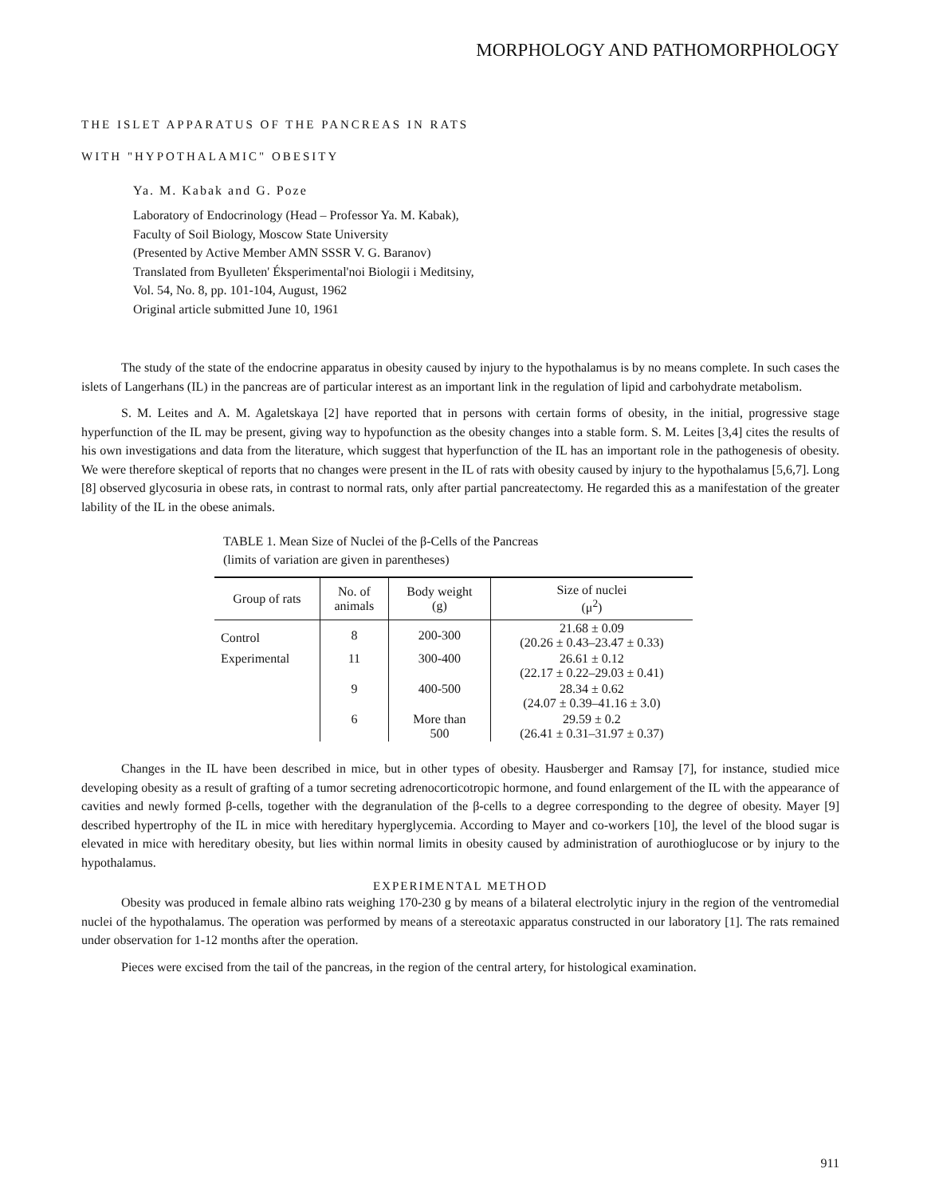MORPHOLOGY AND PATHOMORPHOLOGY
THE ISLET APPARATUS OF THE PANCREAS IN RATS
WITH "HYPOTHALAMIC" OBESITY
Ya. M. Kabak and G. Poze
Laboratory of Endocrinology (Head – Professor Ya. M. Kabak),
Faculty of Soil Biology, Moscow State University
(Presented by Active Member AMN SSSR V. G. Baranov)
Translated from Byulleten' Éksperimental'noi Biologii i Meditsiny,
Vol. 54, No. 8, pp. 101-104, August, 1962
Original article submitted June 10, 1961
The study of the state of the endocrine apparatus in obesity caused by injury to the hypothalamus is by no means complete. In such cases the islets of Langerhans (IL) in the pancreas are of particular interest as an important link in the regulation of lipid and carbohydrate metabolism.
S. M. Leites and A. M. Agaletskaya [2] have reported that in persons with certain forms of obesity, in the initial, progressive stage hyperfunction of the IL may be present, giving way to hypofunction as the obesity changes into a stable form. S. M. Leites [3,4] cites the results of his own investigations and data from the literature, which suggest that hyperfunction of the IL has an important role in the pathogenesis of obesity. We were therefore skeptical of reports that no changes were present in the IL of rats with obesity caused by injury to the hypothalamus [5,6,7]. Long [8] observed glycosuria in obese rats, in contrast to normal rats, only after partial pancreatectomy. He regarded this as a manifestation of the greater lability of the IL in the obese animals.
TABLE 1. Mean Size of Nuclei of the β-Cells of the Pancreas
(limits of variation are given in parentheses)
| Group of rats | No. of animals | Body weight (g) | Size of nuclei (μ<sup>2</sup>) |
| --- | --- | --- | --- |
| Control | 8 | 200-300 | 21.68 ± 0.09 (20.26 ± 0.43–23.47 ± 0.33) |
| Experimental | 11 | 300-400 | 26.61 ± 0.12 (22.17 ± 0.22–29.03 ± 0.41) |
| | 9 | 400-500 | 28.34 ± 0.62 (24.07 ± 0.39–41.16 ± 3.0) |
| | 6 | More than 500 | 29.59 ± 0.2 (26.41 ± 0.31–31.97 ± 0.37) |
Changes in the IL have been described in mice, but in other types of obesity. Hausberger and Ramsay [7], for instance, studied mice developing obesity as a result of grafting of a tumor secreting adrenocorticotropic hormone, and found enlargement of the IL with the appearance of cavities and newly formed β-cells, together with the degranulation of the β-cells to a degree corresponding to the degree of obesity. Mayer [9] described hypertrophy of the IL in mice with hereditary hyperglycemia. According to Mayer and co-workers [10], the level of the blood sugar is elevated in mice with hereditary obesity, but lies within normal limits in obesity caused by administration of aurothioglucose or by injury to the hypothalamus.
EXPERIMENTAL METHOD
Obesity was produced in female albino rats weighing 170-230 g by means of a bilateral electrolytic injury in the region of the ventromedial nuclei of the hypothalamus. The operation was performed by means of a stereotaxic apparatus constructed in our laboratory [1]. The rats remained under observation for 1-12 months after the operation.
Pieces were excised from the tail of the pancreas, in the region of the central artery, for histological examination.
911